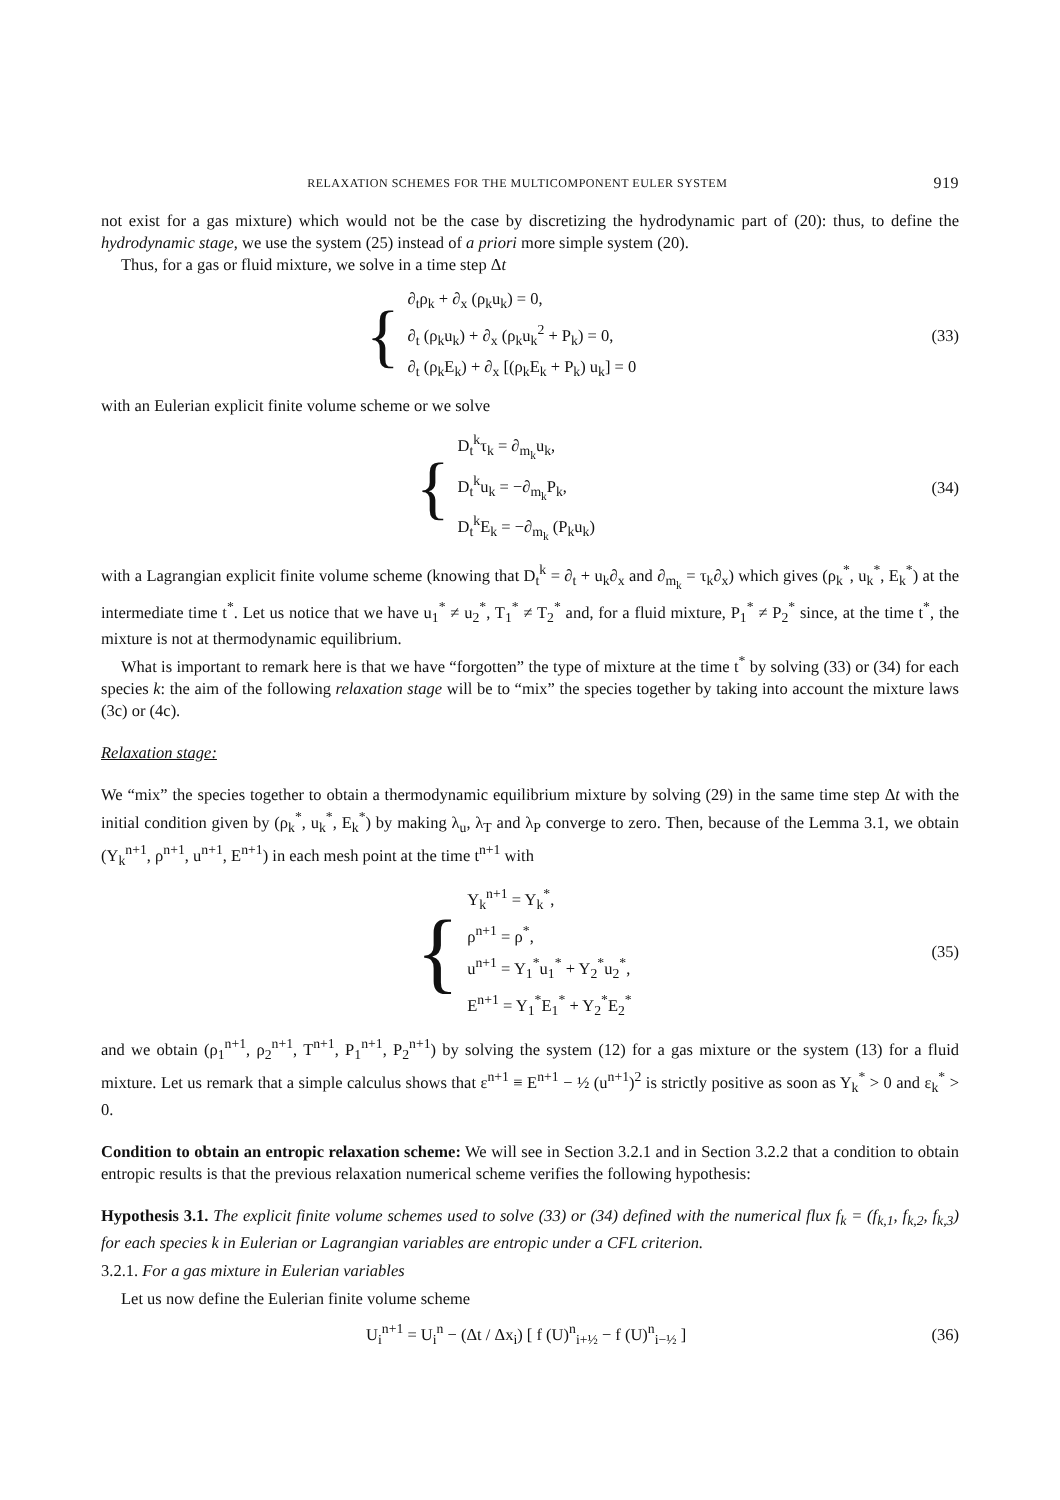RELAXATION SCHEMES FOR THE MULTICOMPONENT EULER SYSTEM 919
not exist for a gas mixture) which would not be the case by discretizing the hydrodynamic part of (20): thus, to define the hydrodynamic stage, we use the system (25) instead of a priori more simple system (20).
Thus, for a gas or fluid mixture, we solve in a time step Δt
{
∂<sub>t</sub>ρ<sub>k</sub> + ∂<sub>x</sub> (ρ<sub>k</sub>u<sub>k</sub>) = 0,
∂<sub>t</sub> (ρ<sub>k</sub>u<sub>k</sub>) + ∂<sub>x</sub> (ρ<sub>k</sub>u<sub>k</sub><sup>2</sup> + P<sub>k</sub>) = 0,
∂<sub>t</sub> (ρ<sub>k</sub>E<sub>k</sub>) + ∂<sub>x</sub> [(ρ<sub>k</sub>E<sub>k</sub> + P<sub>k</sub>) u<sub>k</sub>] = 0
(33)
with an Eulerian explicit finite volume scheme or we solve
{
D<sub>t</sub><sup>k</sup>τ<sub>k</sub> = ∂<sub>m<sub>k</sub></sub>u<sub>k</sub>,
D<sub>t</sub><sup>k</sup>u<sub>k</sub> = −∂<sub>m<sub>k</sub></sub>P<sub>k</sub>,
D<sub>t</sub><sup>k</sup>E<sub>k</sub> = −∂<sub>m<sub>k</sub></sub> (P<sub>k</sub>u<sub>k</sub>)
(34)
with a Lagrangian explicit finite volume scheme (knowing that D<sub>t</sub><sup>k</sup> = ∂<sub>t</sub> + u<sub>k</sub>∂<sub>x</sub> and ∂<sub>m<sub>k</sub></sub> = τ<sub>k</sub>∂<sub>x</sub>) which gives (ρ<sub>k</sub><sup>*</sup>, u<sub>k</sub><sup>*</sup>, E<sub>k</sub><sup>*</sup>) at the intermediate time t<sup>*</sup>. Let us notice that we have u<sub>1</sub><sup>*</sup> ≠ u<sub>2</sub><sup>*</sup>, T<sub>1</sub><sup>*</sup> ≠ T<sub>2</sub><sup>*</sup> and, for a fluid mixture, P<sub>1</sub><sup>*</sup> ≠ P<sub>2</sub><sup>*</sup> since, at the time t<sup>*</sup>, the mixture is not at thermodynamic equilibrium.
What is important to remark here is that we have “forgotten” the type of mixture at the time t<sup>*</sup> by solving (33) or (34) for each species k: the aim of the following relaxation stage will be to “mix” the species together by taking into account the mixture laws (3c) or (4c).
Relaxation stage:
We “mix” the species together to obtain a thermodynamic equilibrium mixture by solving (29) in the same time step Δt with the initial condition given by (ρ<sub>k</sub><sup>*</sup>, u<sub>k</sub><sup>*</sup>, E<sub>k</sub><sup>*</sup>) by making λ<sub>u</sub>, λ<sub>T</sub> and λ<sub>P</sub> converge to zero. Then, because of the Lemma 3.1, we obtain (Y<sub>k</sub><sup>n+1</sup>, ρ<sup>n+1</sup>, u<sup>n+1</sup>, E<sup>n+1</sup>) in each mesh point at the time t<sup>n+1</sup> with
{
Y<sub>k</sub><sup>n+1</sup> = Y<sub>k</sub><sup>*</sup>,
ρ<sup>n+1</sup> = ρ<sup>*</sup>,
u<sup>n+1</sup> = Y<sub>1</sub><sup>*</sup>u<sub>1</sub><sup>*</sup> + Y<sub>2</sub><sup>*</sup>u<sub>2</sub><sup>*</sup>,
E<sup>n+1</sup> = Y<sub>1</sub><sup>*</sup>E<sub>1</sub><sup>*</sup> + Y<sub>2</sub><sup>*</sup>E<sub>2</sub><sup>*</sup>
(35)
and we obtain (ρ<sub>1</sub><sup>n+1</sup>, ρ<sub>2</sub><sup>n+1</sup>, T<sup>n+1</sup>, P<sub>1</sub><sup>n+1</sup>, P<sub>2</sub><sup>n+1</sup>) by solving the system (12) for a gas mixture or the system (13) for a fluid mixture. Let us remark that a simple calculus shows that ε<sup>n+1</sup> ≡ E<sup>n+1</sup> − ½ (u<sup>n+1</sup>)<sup>2</sup> is strictly positive as soon as Y<sub>k</sub><sup>*</sup> > 0 and ε<sub>k</sub><sup>*</sup> > 0.
Condition to obtain an entropic relaxation scheme: We will see in Section 3.2.1 and in Section 3.2.2 that a condition to obtain entropic results is that the previous relaxation numerical scheme verifies the following hypothesis:
Hypothesis 3.1. The explicit finite volume schemes used to solve (33) or (34) defined with the numerical flux f<sub>k</sub> = (f<sub>k,1</sub>, f<sub>k,2</sub>, f<sub>k,3</sub>) for each species k in Eulerian or Lagrangian variables are entropic under a CFL criterion.
3.2.1. For a gas mixture in Eulerian variables
Let us now define the Eulerian finite volume scheme
U<sub>i</sub><sup>n+1</sup> = U<sub>i</sub><sup>n</sup> − (Δt / Δx<sub>i</sub>) [ f (U)<sup>n</sup><sub>i+½</sub> − f (U)<sup>n</sup><sub>i−½</sub> ]
(36)